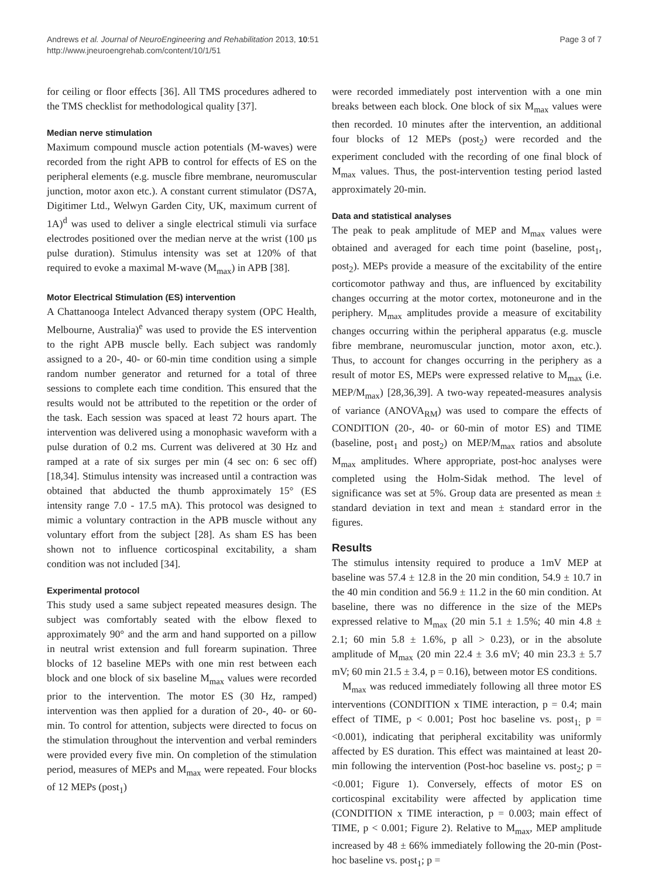Andrews et al. Journal of NeuroEngineering and Rehabilitation 2013, 10:51
http://www.jneuroengrehab.com/content/10/1/51
Page 3 of 7
for ceiling or floor effects [36]. All TMS procedures adhered to the TMS checklist for methodological quality [37].
Median nerve stimulation
Maximum compound muscle action potentials (M-waves) were recorded from the right APB to control for effects of ES on the peripheral elements (e.g. muscle fibre membrane, neuromuscular junction, motor axon etc.). A constant current stimulator (DS7A, Digitimer Ltd., Welwyn Garden City, UK, maximum current of 1A)<sup>d</sup> was used to deliver a single electrical stimuli via surface electrodes positioned over the median nerve at the wrist (100 μs pulse duration). Stimulus intensity was set at 120% of that required to evoke a maximal M-wave (M<sub>max</sub>) in APB [38].
Motor Electrical Stimulation (ES) intervention
A Chattanooga Intelect Advanced therapy system (OPC Health, Melbourne, Australia)<sup>e</sup> was used to provide the ES intervention to the right APB muscle belly. Each subject was randomly assigned to a 20-, 40- or 60-min time condition using a simple random number generator and returned for a total of three sessions to complete each time condition. This ensured that the results would not be attributed to the repetition or the order of the task. Each session was spaced at least 72 hours apart. The intervention was delivered using a monophasic waveform with a pulse duration of 0.2 ms. Current was delivered at 30 Hz and ramped at a rate of six surges per min (4 sec on: 6 sec off) [18,34]. Stimulus intensity was increased until a contraction was obtained that abducted the thumb approximately 15° (ES intensity range 7.0 - 17.5 mA). This protocol was designed to mimic a voluntary contraction in the APB muscle without any voluntary effort from the subject [28]. As sham ES has been shown not to influence corticospinal excitability, a sham condition was not included [34].
Experimental protocol
This study used a same subject repeated measures design. The subject was comfortably seated with the elbow flexed to approximately 90° and the arm and hand supported on a pillow in neutral wrist extension and full forearm supination. Three blocks of 12 baseline MEPs with one min rest between each block and one block of six baseline M<sub>max</sub> values were recorded prior to the intervention. The motor ES (30 Hz, ramped) intervention was then applied for a duration of 20-, 40- or 60-min. To control for attention, subjects were directed to focus on the stimulation throughout the intervention and verbal reminders were provided every five min. On completion of the stimulation period, measures of MEPs and M<sub>max</sub> were repeated. Four blocks of 12 MEPs (post<sub>1</sub>)
were recorded immediately post intervention with a one min breaks between each block. One block of six M<sub>max</sub> values were then recorded. 10 minutes after the intervention, an additional four blocks of 12 MEPs (post<sub>2</sub>) were recorded and the experiment concluded with the recording of one final block of M<sub>max</sub> values. Thus, the post-intervention testing period lasted approximately 20-min.
Data and statistical analyses
The peak to peak amplitude of MEP and M<sub>max</sub> values were obtained and averaged for each time point (baseline, post<sub>1</sub>, post<sub>2</sub>). MEPs provide a measure of the excitability of the entire corticomotor pathway and thus, are influenced by excitability changes occurring at the motor cortex, motoneurone and in the periphery. M<sub>max</sub> amplitudes provide a measure of excitability changes occurring within the peripheral apparatus (e.g. muscle fibre membrane, neuromuscular junction, motor axon, etc.). Thus, to account for changes occurring in the periphery as a result of motor ES, MEPs were expressed relative to M<sub>max</sub> (i.e. MEP/M<sub>max</sub>) [28,36,39]. A two-way repeated-measures analysis of variance (ANOVA<sub>RM</sub>) was used to compare the effects of CONDITION (20-, 40- or 60-min of motor ES) and TIME (baseline, post<sub>1</sub> and post<sub>2</sub>) on MEP/M<sub>max</sub> ratios and absolute M<sub>max</sub> amplitudes. Where appropriate, post-hoc analyses were completed using the Holm-Sidak method. The level of significance was set at 5%. Group data are presented as mean ± standard deviation in text and mean ± standard error in the figures.
Results
The stimulus intensity required to produce a 1mV MEP at baseline was 57.4 ± 12.8 in the 20 min condition, 54.9 ± 10.7 in the 40 min condition and 56.9 ± 11.2 in the 60 min condition. At baseline, there was no difference in the size of the MEPs expressed relative to M<sub>max</sub> (20 min 5.1 ± 1.5%; 40 min 4.8 ± 2.1; 60 min 5.8 ± 1.6%, p all > 0.23), or in the absolute amplitude of M<sub>max</sub> (20 min 22.4 ± 3.6 mV; 40 min 23.3 ± 5.7 mV; 60 min 21.5 ± 3.4, p = 0.16), between motor ES conditions.
M<sub>max</sub> was reduced immediately following all three motor ES interventions (CONDITION x TIME interaction, p = 0.4; main effect of TIME, p < 0.001; Post hoc baseline vs. post<sub>1;</sub> p = <0.001), indicating that peripheral excitability was uniformly affected by ES duration. This effect was maintained at least 20-min following the intervention (Post-hoc baseline vs. post<sub>2</sub>; p = <0.001; Figure 1). Conversely, effects of motor ES on corticospinal excitability were affected by application time (CONDITION x TIME interaction, p = 0.003; main effect of TIME, p < 0.001; Figure 2). Relative to M<sub>max</sub>, MEP amplitude increased by 48 ± 66% immediately following the 20-min (Post-hoc baseline vs. post<sub>1</sub>; p =